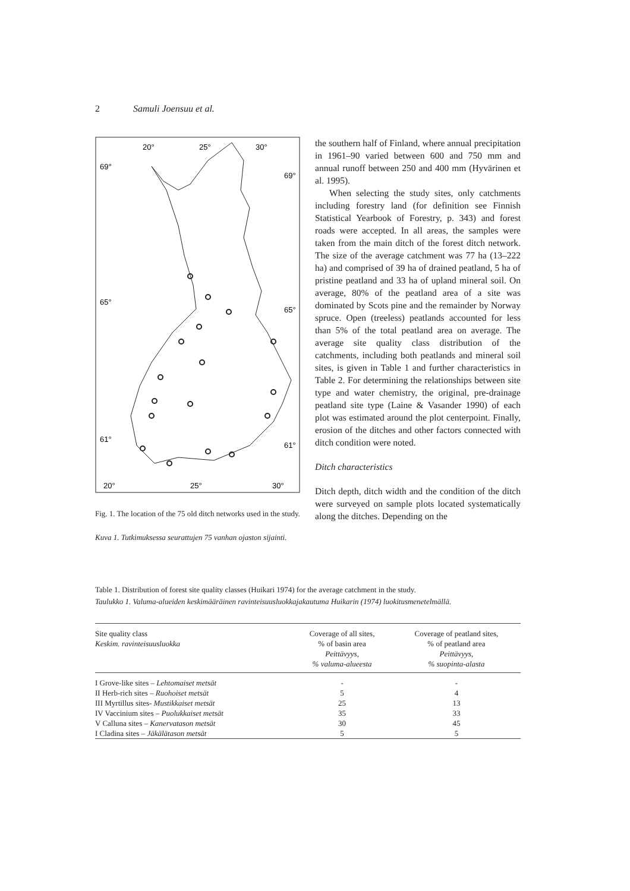2 Samuli Joensuu et al.
20°
25°
30°
69°
69°
65°
65°
61°
61°
20°
25°
30°
Fig. 1. The location of the 75 old ditch networks used in the study.
Kuva 1. Tutkimuksessa seurattujen 75 vanhan ojaston sijainti.
the southern half of Finland, where annual precipitation in 1961–90 varied between 600 and 750 mm and annual runoff between 250 and 400 mm (Hyvärinen et al. 1995).
When selecting the study sites, only catchments including forestry land (for definition see Finnish Statistical Yearbook of Forestry, p. 343) and forest roads were accepted. In all areas, the samples were taken from the main ditch of the forest ditch network. The size of the average catchment was 77 ha (13–222 ha) and comprised of 39 ha of drained peatland, 5 ha of pristine peatland and 33 ha of upland mineral soil. On average, 80% of the peatland area of a site was dominated by Scots pine and the remainder by Norway spruce. Open (treeless) peatlands accounted for less than 5% of the total peatland area on average. The average site quality class distribution of the catchments, including both peatlands and mineral soil sites, is given in Table 1 and further characteristics in Table 2. For determining the relationships between site type and water chemistry, the original, pre-drainage peatland site type (Laine & Vasander 1990) of each plot was estimated around the plot centerpoint. Finally, erosion of the ditches and other factors connected with ditch condition were noted.
Ditch characteristics
Ditch depth, ditch width and the condition of the ditch were surveyed on sample plots located systematically along the ditches. Depending on the
Table 1. Distribution of forest site quality classes (Huikari 1974) for the average catchment in the study.
Taulukko 1. Valuma-alueiden keskimääräinen ravinteisuusluokkajakautuma Huikarin (1974) luokitusmenetelmällä.
| Site quality class Keskim. ravinteisuusluokka | Coverage of all sites, % of basin area Peittävyys, % valuma-alueesta | Coverage of peatland sites, % of peatland area Peittävyys, % suopinta-alasta |
| --- | --- | --- |
| I Grove-like sites – Lehtomaiset metsät | - | - |
| II Herb-rich sites – Ruohoiset metsät | 5 | 4 |
| III Myrtillus sites- Mustikkaiset metsät | 25 | 13 |
| IV Vaccinium sites – Puolukkaiset metsät | 35 | 33 |
| V Calluna sites – Kanervatason metsät | 30 | 45 |
| I Cladina sites – Jäkälätason metsät | 5 | 5 |